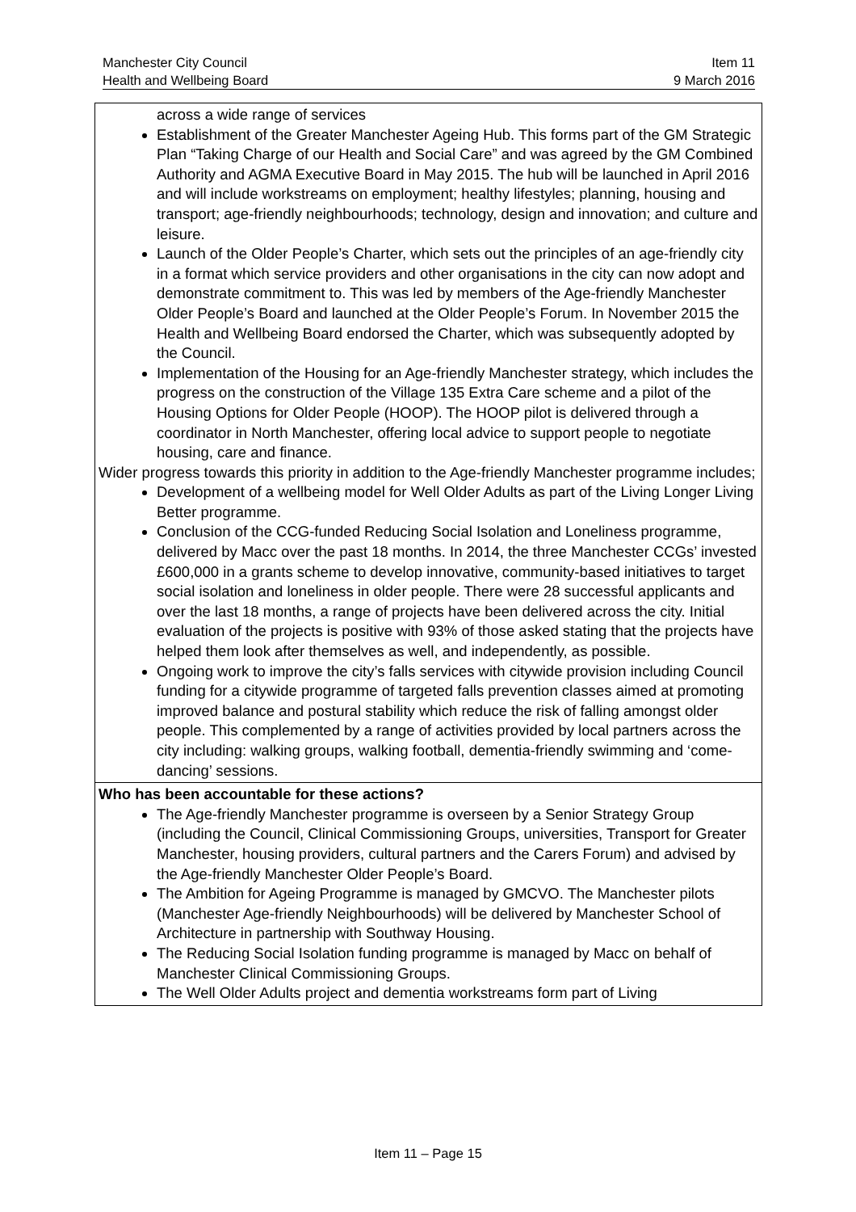Manchester City Council
Health and Wellbeing Board
Item 11
9 March 2016
| across a wide range of services Establishment of the Greater Manchester Ageing Hub. This forms part of the GM Strategic Plan “Taking Charge of our Health and Social Care” and was agreed by the GM Combined Authority and AGMA Executive Board in May 2015. The hub will be launched in April 2016 and will include workstreams on employment; healthy lifestyles; planning, housing and transport; age-friendly neighbourhoods; technology, design and innovation; and culture and leisure. Launch of the Older People’s Charter, which sets out the principles of an age-friendly city in a format which service providers and other organisations in the city can now adopt and demonstrate commitment to. This was led by members of the Age-friendly Manchester Older People’s Board and launched at the Older People’s Forum. In November 2015 the Health and Wellbeing Board endorsed the Charter, which was subsequently adopted by the Council. Implementation of the Housing for an Age-friendly Manchester strategy, which includes the progress on the construction of the Village 135 Extra Care scheme and a pilot of the Housing Options for Older People (HOOP). The HOOP pilot is delivered through a coordinator in North Manchester, offering local advice to support people to negotiate housing, care and finance. Wider progress towards this priority in addition to the Age-friendly Manchester programme includes; Development of a wellbeing model for Well Older Adults as part of the Living Longer Living Better programme. Conclusion of the CCG-funded Reducing Social Isolation and Loneliness programme, delivered by Macc over the past 18 months. In 2014, the three Manchester CCGs’ invested £600,000 in a grants scheme to develop innovative, community-based initiatives to target social isolation and loneliness in older people. There were 28 successful applicants and over the last 18 months, a range of projects have been delivered across the city. Initial evaluation of the projects is positive with 93% of those asked stating that the projects have helped them look after themselves as well, and independently, as possible. Ongoing work to improve the city’s falls services with citywide provision including Council funding for a citywide programme of targeted falls prevention classes aimed at promoting improved balance and postural stability which reduce the risk of falling amongst older people. This complemented by a range of activities provided by local partners across the city including: walking groups, walking football, dementia-friendly swimming and ‘come-dancing’ sessions. |
| Who has been accountable for these actions? The Age-friendly Manchester programme is overseen by a Senior Strategy Group (including the Council, Clinical Commissioning Groups, universities, Transport for Greater Manchester, housing providers, cultural partners and the Carers Forum) and advised by the Age-friendly Manchester Older People’s Board. The Ambition for Ageing Programme is managed by GMCVO. The Manchester pilots (Manchester Age-friendly Neighbourhoods) will be delivered by Manchester School of Architecture in partnership with Southway Housing. The Reducing Social Isolation funding programme is managed by Macc on behalf of Manchester Clinical Commissioning Groups. The Well Older Adults project and dementia workstreams form part of Living |
Item 11 – Page 15